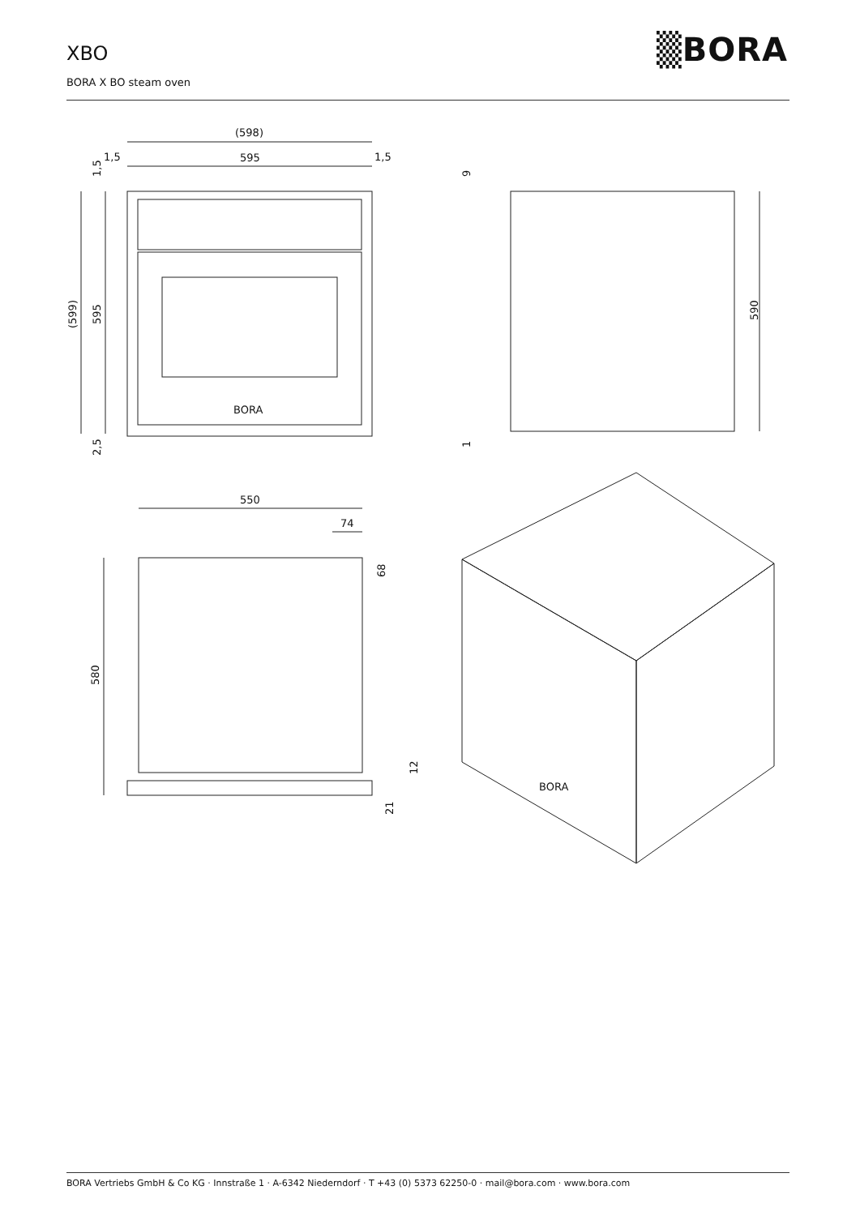XBO
BORA X BO steam oven
▒BORA
(598)
595
1,5
1,5
(599)
595
1,5
2,5
BORA
590
9
1
550
74
580
68
12
21
BORA
BORA Vertriebs GmbH & Co KG · Innstraße 1 · A-6342 Niederndorf · T +43 (0) 5373 62250-0 · mail@bora.com · www.bora.com